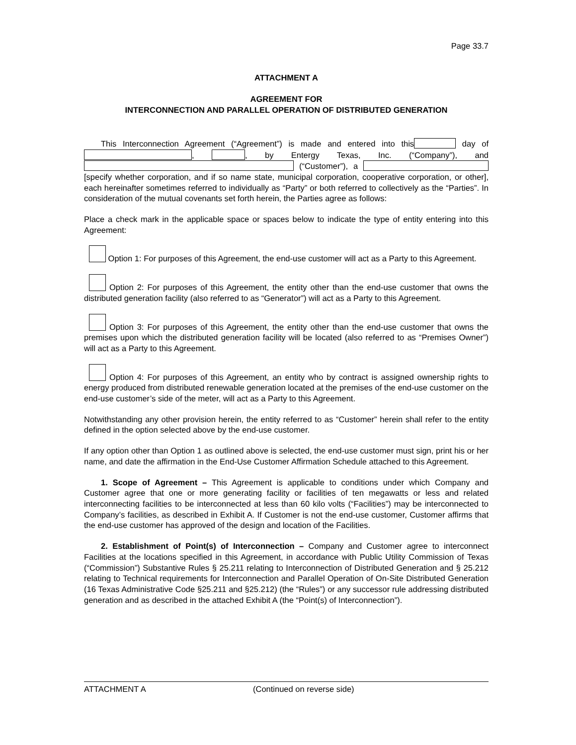Page 33.7
ATTACHMENT A
AGREEMENT FOR
INTERCONNECTION AND PARALLEL OPERATION OF DISTRIBUTED GENERATION
This Interconnection Agreement (“Agreement”) is made and entered into this day of , , by Entergy Texas, Inc. (“Company”), and (“Customer”), a [specify whether corporation, and if so name state, municipal corporation, cooperative corporation, or other], each hereinafter sometimes referred to individually as “Party” or both referred to collectively as the “Parties”. In consideration of the mutual covenants set forth herein, the Parties agree as follows:
Place a check mark in the applicable space or spaces below to indicate the type of entity entering into this Agreement:
Option 1: For purposes of this Agreement, the end-use customer will act as a Party to this Agreement.
Option 2: For purposes of this Agreement, the entity other than the end-use customer that owns the distributed generation facility (also referred to as “Generator”) will act as a Party to this Agreement.
Option 3: For purposes of this Agreement, the entity other than the end-use customer that owns the premises upon which the distributed generation facility will be located (also referred to as “Premises Owner”) will act as a Party to this Agreement.
Option 4: For purposes of this Agreement, an entity who by contract is assigned ownership rights to energy produced from distributed renewable generation located at the premises of the end-use customer on the end-use customer’s side of the meter, will act as a Party to this Agreement.
Notwithstanding any other provision herein, the entity referred to as “Customer” herein shall refer to the entity defined in the option selected above by the end-use customer.
If any option other than Option 1 as outlined above is selected, the end-use customer must sign, print his or her name, and date the affirmation in the End-Use Customer Affirmation Schedule attached to this Agreement.
1. Scope of Agreement – This Agreement is applicable to conditions under which Company and Customer agree that one or more generating facility or facilities of ten megawatts or less and related interconnecting facilities to be interconnected at less than 60 kilo volts (“Facilities”) may be interconnected to Company’s facilities, as described in Exhibit A. If Customer is not the end-use customer, Customer affirms that the end-use customer has approved of the design and location of the Facilities.
2. Establishment of Point(s) of Interconnection – Company and Customer agree to interconnect Facilities at the locations specified in this Agreement, in accordance with Public Utility Commission of Texas (“Commission”) Substantive Rules § 25.211 relating to Interconnection of Distributed Generation and § 25.212 relating to Technical requirements for Interconnection and Parallel Operation of On-Site Distributed Generation (16 Texas Administrative Code §25.211 and §25.212) (the “Rules”) or any successor rule addressing distributed generation and as described in the attached Exhibit A (the “Point(s) of Interconnection”).
ATTACHMENT A (Continued on reverse side)